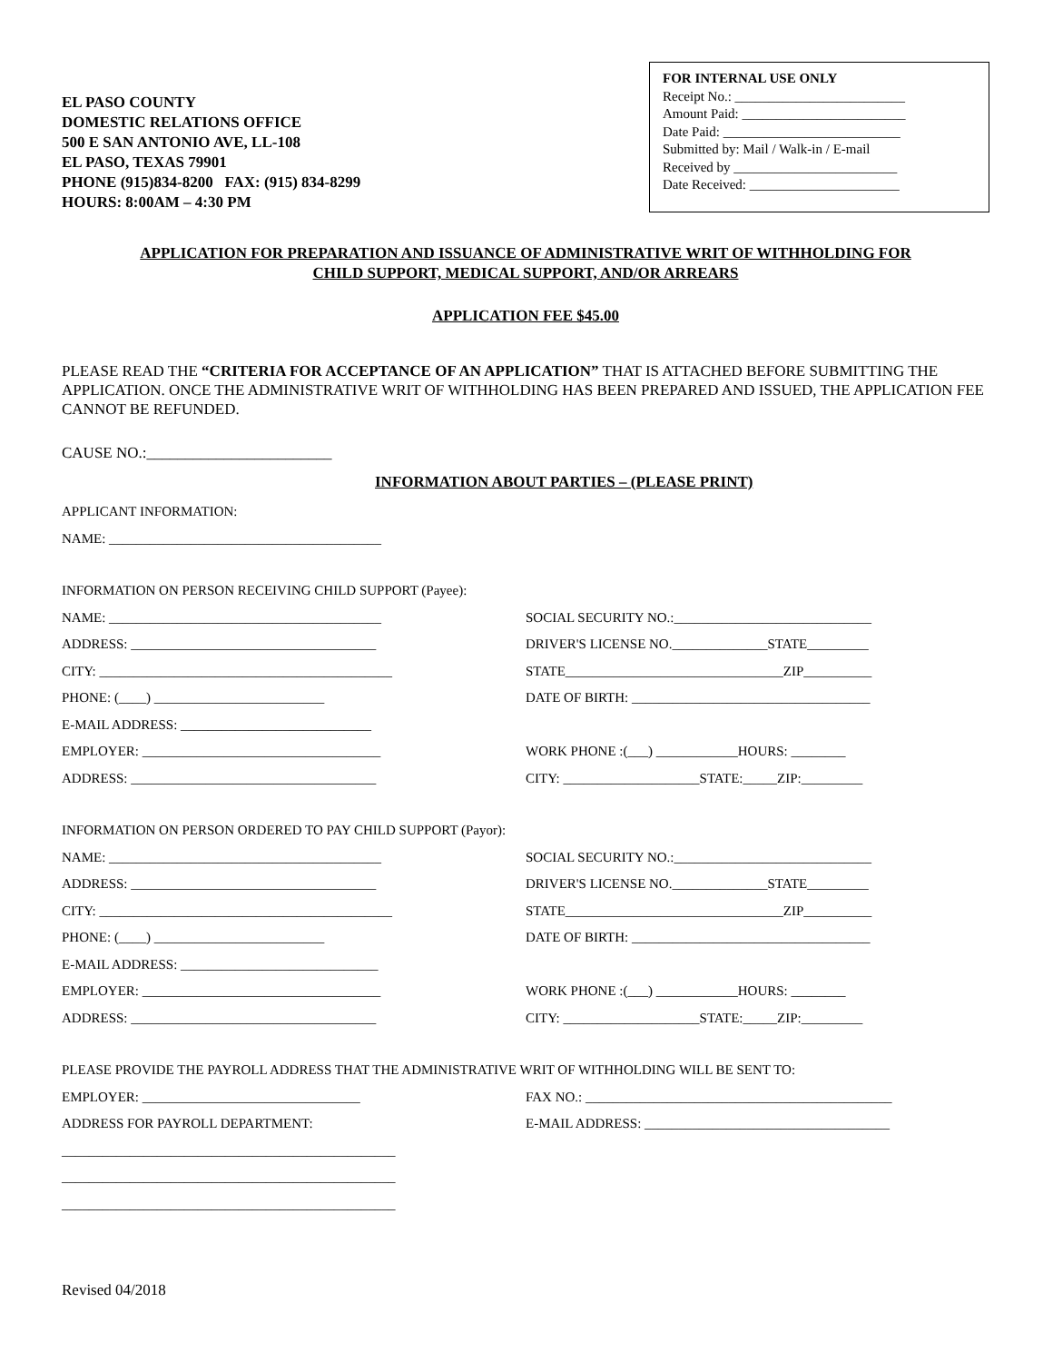EL PASO COUNTY
DOMESTIC RELATIONS OFFICE
500 E SAN ANTONIO AVE, LL-108
EL PASO, TEXAS 79901
PHONE (915)834-8200 FAX: (915) 834-8299
HOURS: 8:00AM – 4:30 PM
FOR INTERNAL USE ONLY
Receipt No.: _________________________
Amount Paid: ________________________
Date Paid: __________________________
Submitted by: Mail / Walk-in / E-mail
Received by ________________________
Date Received: ______________________
APPLICATION FOR PREPARATION AND ISSUANCE OF ADMINISTRATIVE WRIT OF WITHHOLDING FOR
CHILD SUPPORT, MEDICAL SUPPORT, AND/OR ARREARS
APPLICATION FEE $45.00
PLEASE READ THE “CRITERIA FOR ACCEPTANCE OF AN APPLICATION” THAT IS ATTACHED BEFORE SUBMITTING THE APPLICATION. ONCE THE ADMINISTRATIVE WRIT OF WITHHOLDING HAS BEEN PREPARED AND ISSUED, THE APPLICATION FEE CANNOT BE REFUNDED.
CAUSE NO.:________________________
INFORMATION ABOUT PARTIES – (PLEASE PRINT)
APPLICANT INFORMATION:
NAME: ________________________________________
INFORMATION ON PERSON RECEIVING CHILD SUPPORT (Payee):
NAME: ________________________________________
ADDRESS: ____________________________________
CITY: ___________________________________________
PHONE: (____) _________________________
E-MAIL ADDRESS: ____________________________
EMPLOYER: ___________________________________
ADDRESS: ____________________________________
SOCIAL SECURITY NO.:_____________________________
DRIVER'S LICENSE NO.______________STATE_________
STATE________________________________ZIP__________
DATE OF BIRTH: ___________________________________
WORK PHONE :(___) ____________HOURS: ________
CITY: ____________________STATE:_____ZIP:_________
INFORMATION ON PERSON ORDERED TO PAY CHILD SUPPORT (Payor):
NAME: ________________________________________
ADDRESS: ____________________________________
CITY: ___________________________________________
PHONE: (____) _________________________
E-MAIL ADDRESS: _____________________________
EMPLOYER: ___________________________________
ADDRESS: ____________________________________
SOCIAL SECURITY NO.:_____________________________
DRIVER'S LICENSE NO.______________STATE_________
STATE________________________________ZIP__________
DATE OF BIRTH: ___________________________________
WORK PHONE :(___) ____________HOURS: ________
CITY: ____________________STATE:_____ZIP:_________
PLEASE PROVIDE THE PAYROLL ADDRESS THAT THE ADMINISTRATIVE WRIT OF WITHHOLDING WILL BE SENT TO:
EMPLOYER: ________________________________
ADDRESS FOR PAYROLL DEPARTMENT:
_________________________________________________
_________________________________________________
_________________________________________________
FAX NO.: _____________________________________________
E-MAIL ADDRESS: ____________________________________
Revised 04/2018